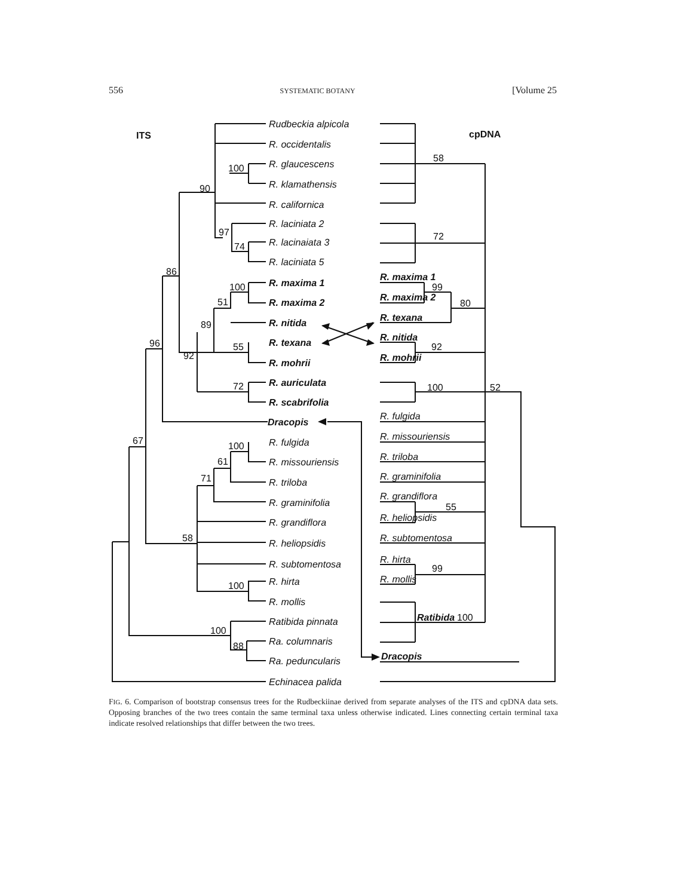556 SYSTEMATIC BOTANY [Volume 25
ITS
cpDNA
Rudbeckia alpicola
R. occidentalis
R. glaucescens
R. klamathensis
R. californica
R. laciniata 2
R. lacinaiata 3
R. laciniata 5
R. maxima 1
R. maxima 2
R. nitida
R. texana
R. mohrii
R. auriculata
R. scabrifolia
Dracopis
R. fulgida
R. missouriensis
R. triloba
R. graminifolia
R. grandiflora
R. heliopsidis
R. subtomentosa
R. hirta
R. mollis
Ratibida pinnata
Ra. columnaris
Ra. peduncularis
Echinacea palida
100
90
97
74
86
100
51
89
55
96
92
72
67
100
61
71
58
100
100
88
58
72
99
80
92
100
52
55
99
100
R. maxima 1
R. maxima 2
R. texana
R. nitida
R. mohrii
R. fulgida
R. missouriensis
R. triloba
R. graminifolia
R. grandiflora
R. heliopsidis
R. subtomentosa
R. hirta
R. mollis
Ratibida
Dracopis
FIG. 6. Comparison of bootstrap consensus trees for the Rudbeckiinae derived from separate analyses of the ITS and cpDNA data sets. Opposing branches of the two trees contain the same terminal taxa unless otherwise indicated. Lines connecting certain terminal taxa indicate resolved relationships that differ between the two trees.